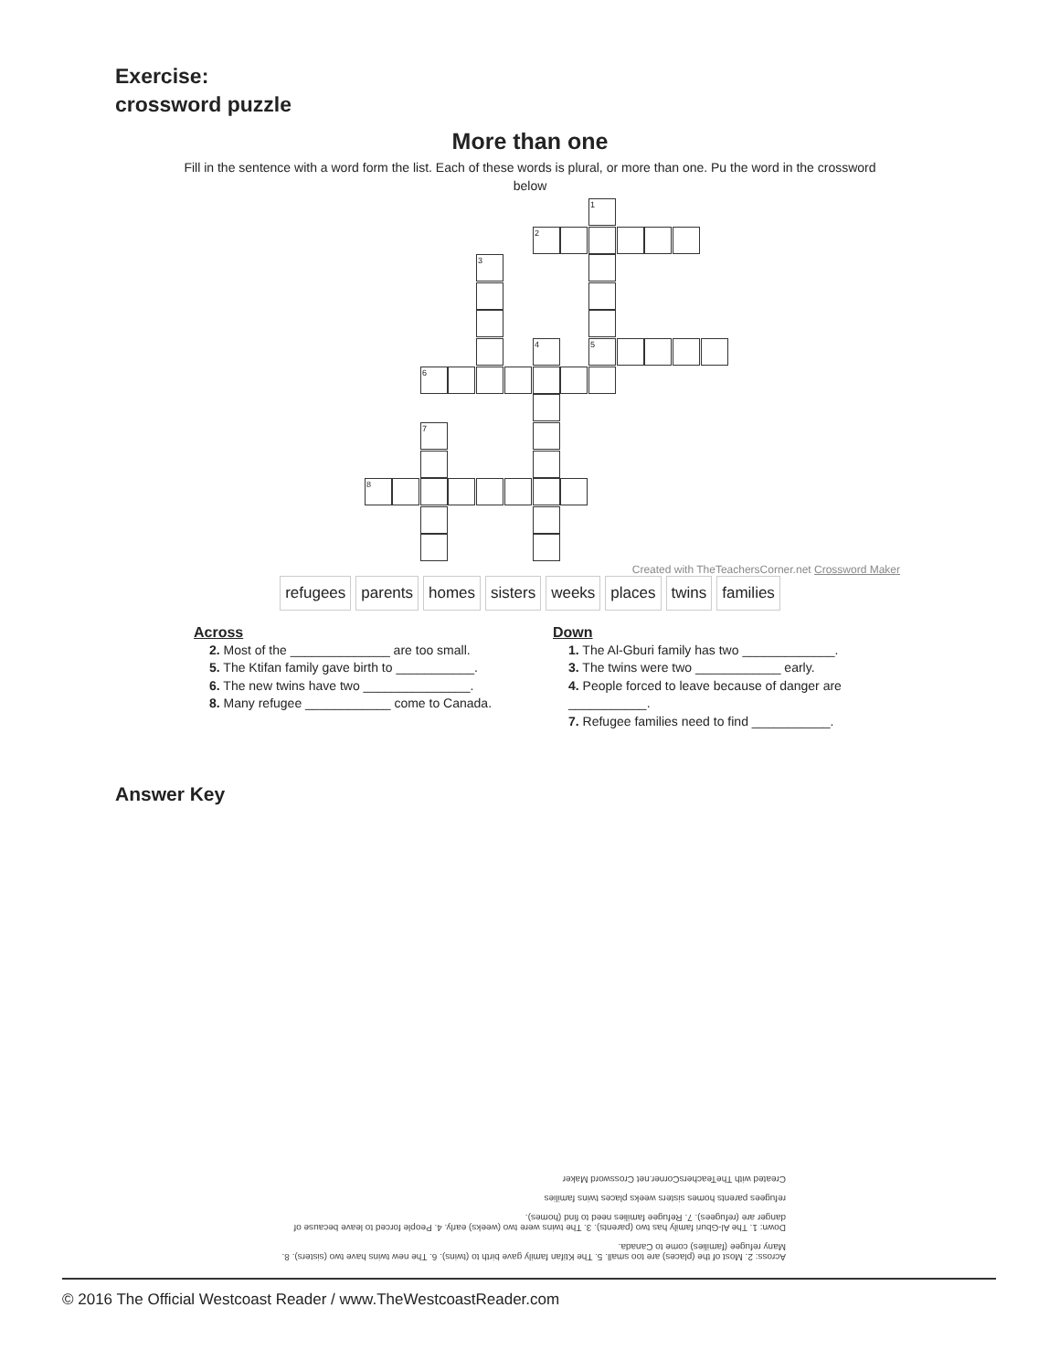Exercise:
crossword puzzle
More than one
Fill in the sentence with a word form the list. Each of these words is plural, or more than one. Pu the word in the crossword below
1
2
3
4 5
6
7
8
Created with TheTeachersCorner.net Crossword Maker
| refugees | parents | homes | sisters | weeks | places | twins | families |
Across
2. Most of the ______________ are too small.
5. The Ktifan family gave birth to ___________.
6. The new twins have two _______________.
8. Many refugee ____________ come to Canada.
Down
1. The Al-Gburi family has two _____________.
3. The twins were two ____________ early.
4. People forced to leave because of danger are ___________.
7. Refugee families need to find ___________.
Answer Key
Across: 2. Most of the (places) are too small. 5. The Ktifan family gave birth to (twins). 6. The new twins have two (sisters). 8. Many refugee (families) come to Canada.
Down: 1. The Al-Gburi family has two (parents). 3. The twins were two (weeks) early. 4. People forced to leave because of danger are (refugees). 7. Refugee families need to find (homes).
refugees parents homes sisters weeks places twins families
Created with TheTeachersCorner.net Crossword Maker
© 2016 The Official Westcoast Reader / www.TheWestcoastReader.com